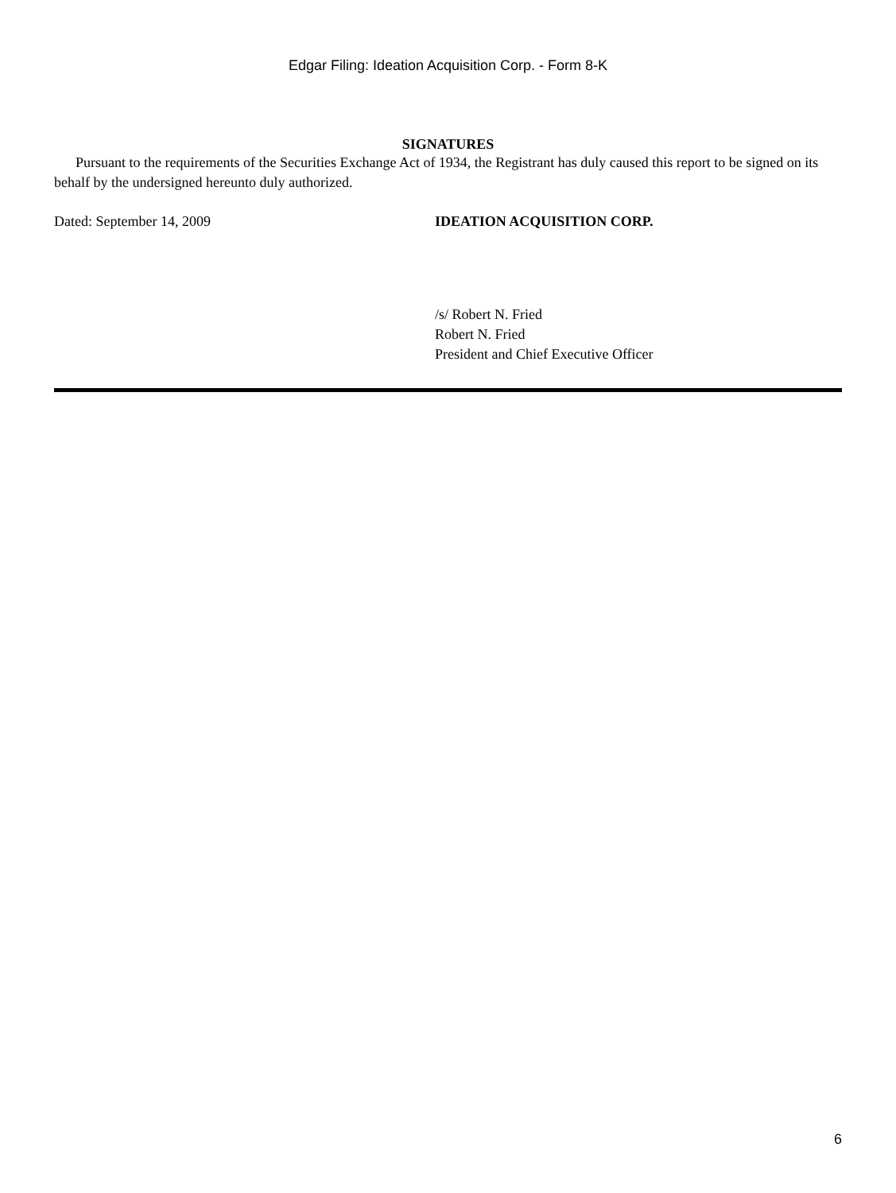Edgar Filing: Ideation Acquisition Corp. - Form 8-K
SIGNATURES
Pursuant to the requirements of the Securities Exchange Act of 1934, the Registrant has duly caused this report to be signed on its behalf by the undersigned hereunto duly authorized.
Dated: September 14, 2009 IDEATION ACQUISITION CORP.
/s/ Robert N. Fried
Robert N. Fried
President and Chief Executive Officer
6